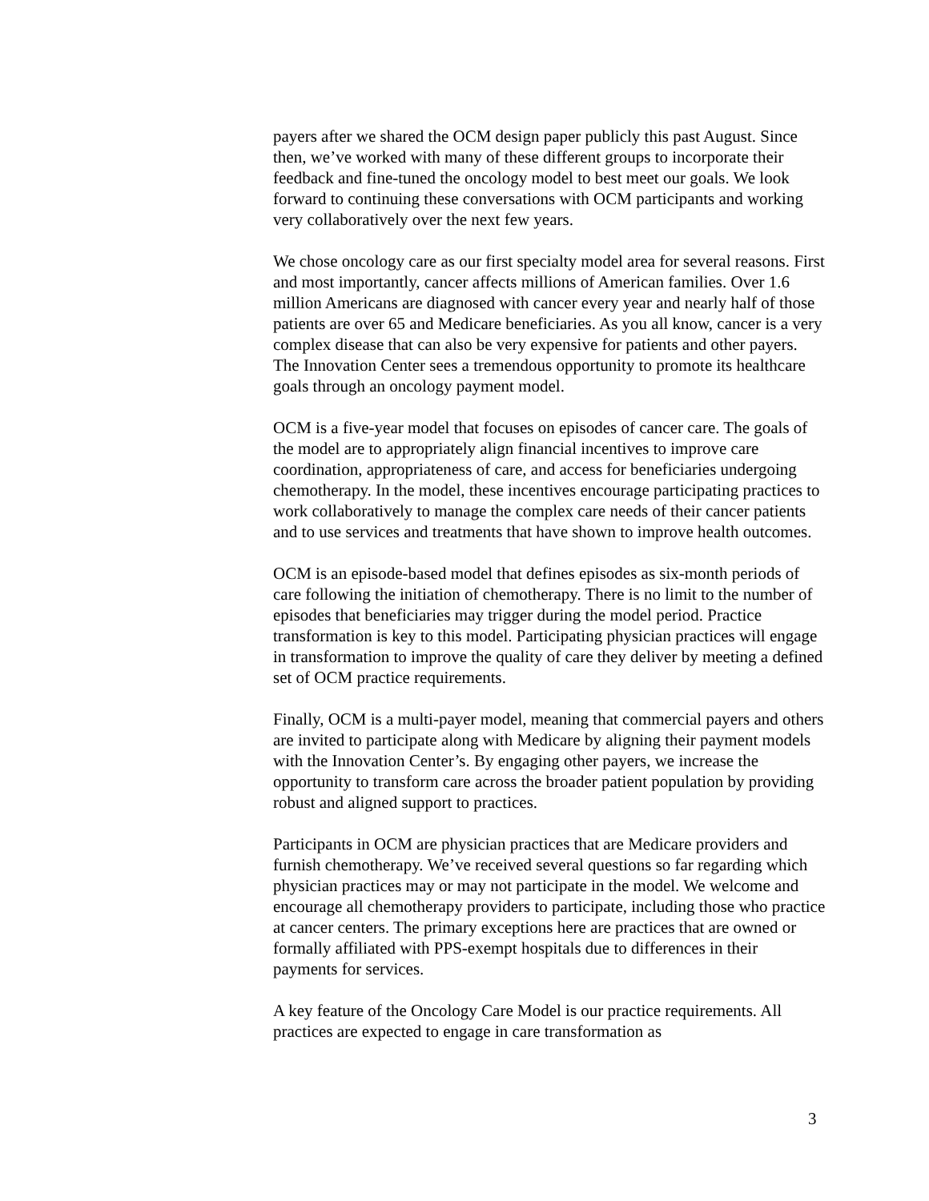payers after we shared the OCM design paper publicly this past August. Since then, we’ve worked with many of these different groups to incorporate their feedback and fine-tuned the oncology model to best meet our goals. We look forward to continuing these conversations with OCM participants and working very collaboratively over the next few years.
We chose oncology care as our first specialty model area for several reasons. First and most importantly, cancer affects millions of American families. Over 1.6 million Americans are diagnosed with cancer every year and nearly half of those patients are over 65 and Medicare beneficiaries. As you all know, cancer is a very complex disease that can also be very expensive for patients and other payers. The Innovation Center sees a tremendous opportunity to promote its healthcare goals through an oncology payment model.
OCM is a five-year model that focuses on episodes of cancer care. The goals of the model are to appropriately align financial incentives to improve care coordination, appropriateness of care, and access for beneficiaries undergoing chemotherapy. In the model, these incentives encourage participating practices to work collaboratively to manage the complex care needs of their cancer patients and to use services and treatments that have shown to improve health outcomes.
OCM is an episode-based model that defines episodes as six-month periods of care following the initiation of chemotherapy. There is no limit to the number of episodes that beneficiaries may trigger during the model period. Practice transformation is key to this model. Participating physician practices will engage in transformation to improve the quality of care they deliver by meeting a defined set of OCM practice requirements.
Finally, OCM is a multi-payer model, meaning that commercial payers and others are invited to participate along with Medicare by aligning their payment models with the Innovation Center’s. By engaging other payers, we increase the opportunity to transform care across the broader patient population by providing robust and aligned support to practices.
Participants in OCM are physician practices that are Medicare providers and furnish chemotherapy. We’ve received several questions so far regarding which physician practices may or may not participate in the model. We welcome and encourage all chemotherapy providers to participate, including those who practice at cancer centers. The primary exceptions here are practices that are owned or formally affiliated with PPS-exempt hospitals due to differences in their payments for services.
A key feature of the Oncology Care Model is our practice requirements. All practices are expected to engage in care transformation as
3